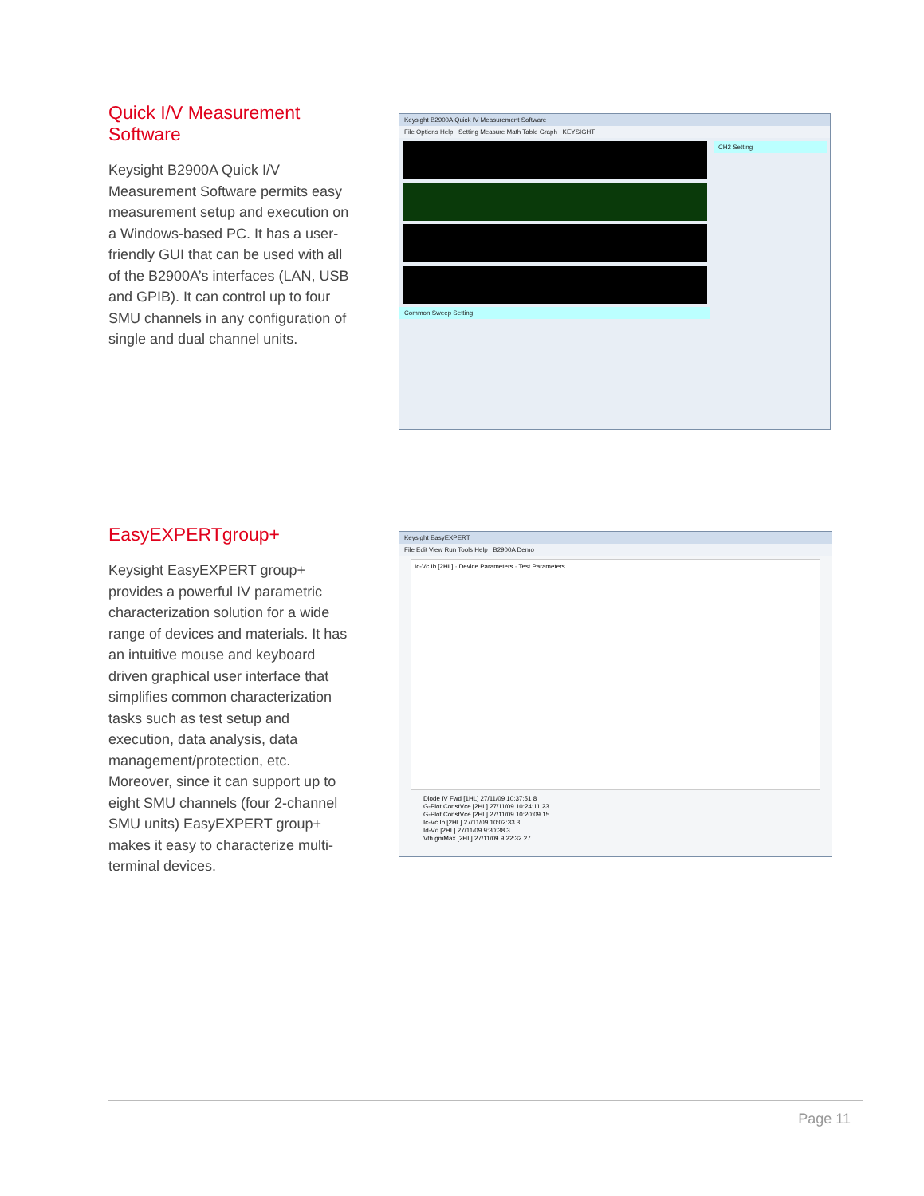Quick I/V Measurement Software
Keysight B2900A Quick I/V Measurement Software permits easy measurement setup and execution on a Windows-based PC. It has a user-friendly GUI that can be used with all of the B2900A’s interfaces (LAN, USB and GPIB). It can control up to four SMU channels in any configuration of single and dual channel units.
Keysight B2900A Quick IV Measurement Software
File Options Help Setting Measure Math Table Graph KEYSIGHT
Common Sweep Setting
CH2 Setting
EasyEXPERTgroup+
Keysight EasyEXPERT group+ provides a powerful IV parametric characterization solution for a wide range of devices and materials. It has an intuitive mouse and keyboard driven graphical user interface that simplifies common characterization tasks such as test setup and execution, data analysis, data management/protection, etc. Moreover, since it can support up to eight SMU channels (four 2-channel SMU units) EasyEXPERT group+ makes it easy to characterize multi-terminal devices.
Keysight EasyEXPERT
File Edit View Run Tools Help B2900A Demo
Ic-Vc Ib [2HL] · Device Parameters · Test Parameters
Diode IV Fwd [1HL] 27/11/09 10:37:51 8
G-Plot ConstVce [2HL] 27/11/09 10:24:11 23
G-Plot ConstVce [2HL] 27/11/09 10:20:09 15
Ic-Vc Ib [2HL] 27/11/09 10:02:33 3
Id-Vd [2HL] 27/11/09 9:30:38 3
Vth gmMax [2HL] 27/11/09 9:22:32 27
Page 11